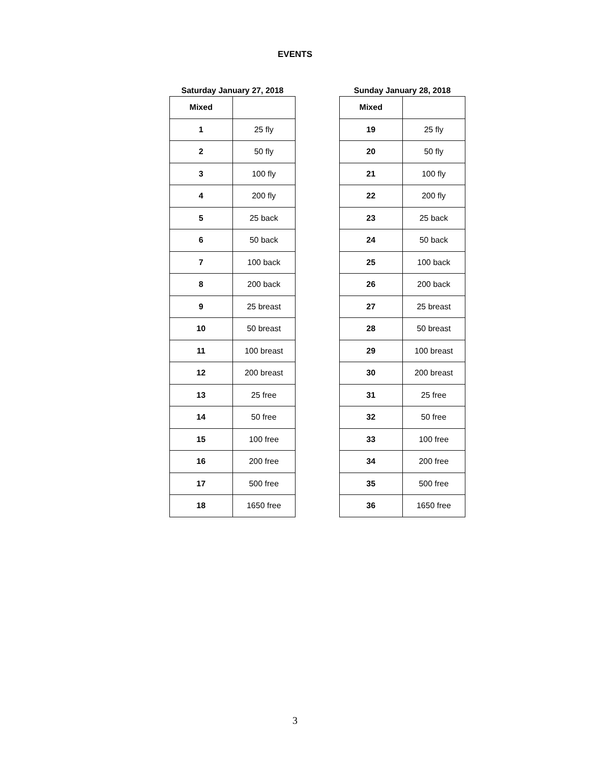EVENTS
Saturday January 27, 2018
| Mixed | |
| --- | --- |
| 1 | 25 fly |
| 2 | 50 fly |
| 3 | 100 fly |
| 4 | 200 fly |
| 5 | 25 back |
| 6 | 50 back |
| 7 | 100 back |
| 8 | 200 back |
| 9 | 25 breast |
| 10 | 50 breast |
| 11 | 100 breast |
| 12 | 200 breast |
| 13 | 25 free |
| 14 | 50 free |
| 15 | 100 free |
| 16 | 200 free |
| 17 | 500 free |
| 18 | 1650 free |
Sunday January 28, 2018
| Mixed | |
| --- | --- |
| 19 | 25 fly |
| 20 | 50 fly |
| 21 | 100 fly |
| 22 | 200 fly |
| 23 | 25 back |
| 24 | 50 back |
| 25 | 100 back |
| 26 | 200 back |
| 27 | 25 breast |
| 28 | 50 breast |
| 29 | 100 breast |
| 30 | 200 breast |
| 31 | 25 free |
| 32 | 50 free |
| 33 | 100 free |
| 34 | 200 free |
| 35 | 500 free |
| 36 | 1650 free |
3